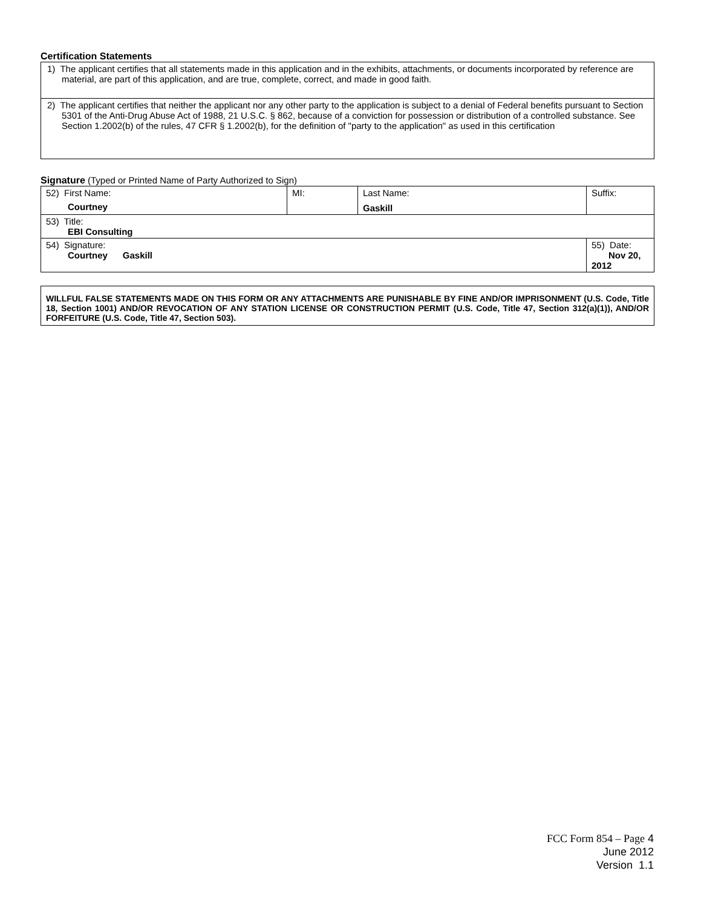Certification Statements
| 1) The applicant certifies that all statements made in this application and in the exhibits, attachments, or documents incorporated by reference are material, are part of this application, and are true, complete, correct, and made in good faith. |
| 2) The applicant certifies that neither the applicant nor any other party to the application is subject to a denial of Federal benefits pursuant to Section 5301 of the Anti-Drug Abuse Act of 1988, 21 U.S.C. § 862, because of a conviction for possession or distribution of a controlled substance. See Section 1.2002(b) of the rules, 47 CFR § 1.2002(b), for the definition of "party to the application" as used in this certification |
Signature (Typed or Printed Name of Party Authorized to Sign)
| 52) First Name: Courtney | MI: | Last Name: Gaskill | Suffix: |
| 53) Title: EBI Consulting | | | |
| 54) Signature: Courtney Gaskill | | | 55) Date: Nov 20, 2012 |
WILLFUL FALSE STATEMENTS MADE ON THIS FORM OR ANY ATTACHMENTS ARE PUNISHABLE BY FINE AND/OR IMPRISONMENT (U.S. Code, Title 18, Section 1001) AND/OR REVOCATION OF ANY STATION LICENSE OR CONSTRUCTION PERMIT (U.S. Code, Title 47, Section 312(a)(1)), AND/OR FORFEITURE (U.S. Code, Title 47, Section 503).
FCC Form 854 – Page 4
June 2012
Version 1.1